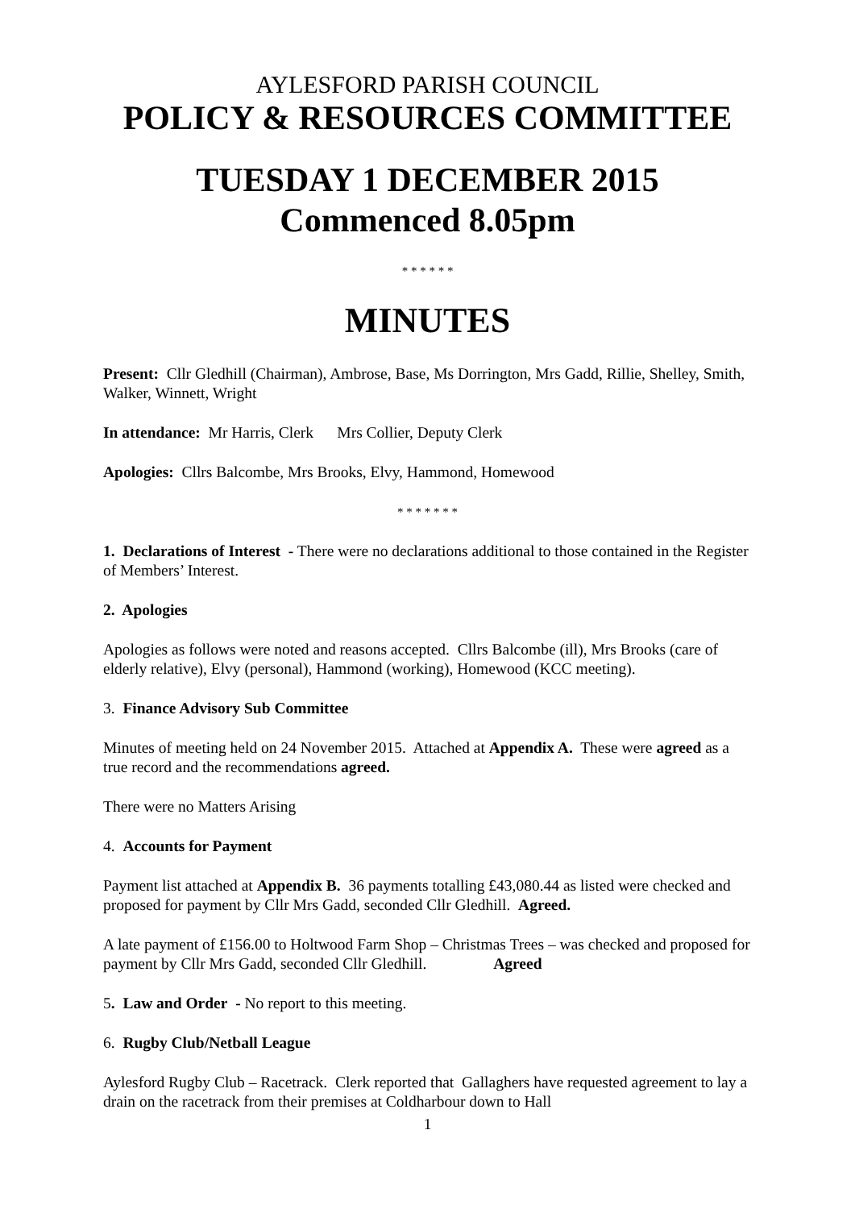AYLESFORD PARISH COUNCIL
POLICY & RESOURCES COMMITTEE
TUESDAY 1 DECEMBER 2015
Commenced 8.05pm
* * * * * *
MINUTES
Present: Cllr Gledhill (Chairman), Ambrose, Base, Ms Dorrington, Mrs Gadd, Rillie, Shelley, Smith, Walker, Winnett, Wright
In attendance: Mr Harris, Clerk Mrs Collier, Deputy Clerk
Apologies: Cllrs Balcombe, Mrs Brooks, Elvy, Hammond, Homewood
* * * * * * *
1. Declarations of Interest - There were no declarations additional to those contained in the Register of Members’ Interest.
2. Apologies
Apologies as follows were noted and reasons accepted. Cllrs Balcombe (ill), Mrs Brooks (care of elderly relative), Elvy (personal), Hammond (working), Homewood (KCC meeting).
3. Finance Advisory Sub Committee
Minutes of meeting held on 24 November 2015. Attached at Appendix A. These were agreed as a true record and the recommendations agreed.
There were no Matters Arising
4. Accounts for Payment
Payment list attached at Appendix B. 36 payments totalling £43,080.44 as listed were checked and proposed for payment by Cllr Mrs Gadd, seconded Cllr Gledhill. Agreed.
A late payment of £156.00 to Holtwood Farm Shop – Christmas Trees – was checked and proposed for payment by Cllr Mrs Gadd, seconded Cllr Gledhill. Agreed
5. Law and Order - No report to this meeting.
6. Rugby Club/Netball League
Aylesford Rugby Club – Racetrack. Clerk reported that Gallaghers have requested agreement to lay a drain on the racetrack from their premises at Coldharbour down to Hall
1